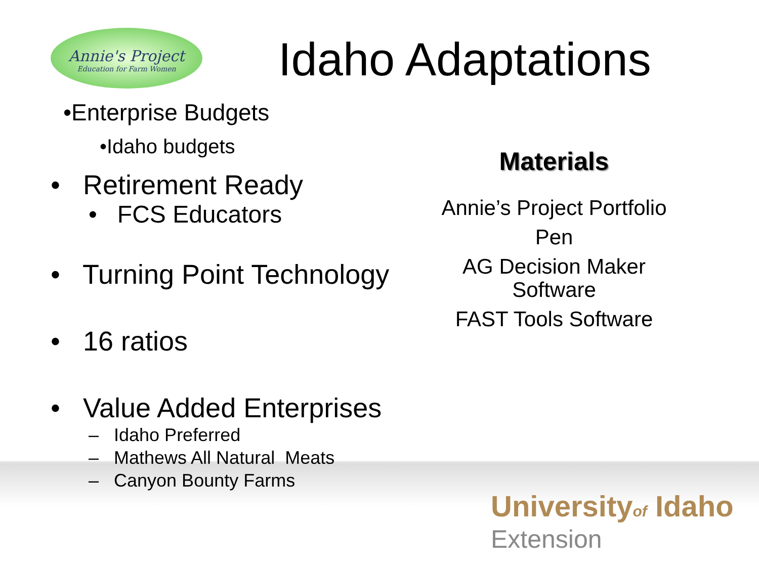Annie's Project
Education for Farm Women
Idaho Adaptations
•Enterprise Budgets
•Idaho budgets
• Retirement Ready
• FCS Educators
• Turning Point Technology
• 16 ratios
• Value Added Enterprises
– Idaho Preferred
– Mathews All Natural Meats
– Canyon Bounty Farms
Materials
Annie’s Project Portfolio
Pen
AG Decision Maker Software
FAST Tools Software
Universityof Idaho
Extension